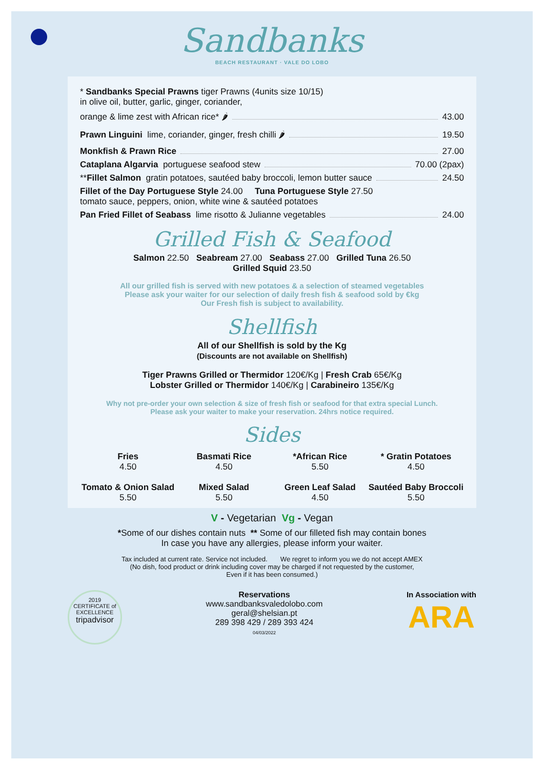Sandbanks
BEACH RESTAURANT · VALE DO LOBO
* Sandbanks Special Prawns tiger Prawns (4units size 10/15)
in olive oil, butter, garlic, ginger, coriander,
orange & lime zest with African rice* 🌶 43.00
Prawn Linguini lime, coriander, ginger, fresh chilli 🌶 19.50
Monkfish & Prawn Rice 27.00
Cataplana Algarvia portuguese seafood stew 70.00 (2pax)
** Fillet Salmon gratin potatoes, sautéed baby broccoli, lemon butter sauce 24.50
Fillet of the Day Portuguese Style 24.00 Tuna Portuguese Style 27.50
tomato sauce, peppers, onion, white wine & sautéed potatoes
Pan Fried Fillet of Seabass lime risotto & Julianne vegetables 24.00
Grilled Fish & Seafood
Salmon 22.50 Seabream 27.00 Seabass 27.00 Grilled Tuna 26.50
Grilled Squid 23.50
All our grilled fish is served with new potatoes & a selection of steamed vegetables
Please ask your waiter for our selection of daily fresh fish & seafood sold by €kg
Our Fresh fish is subject to availability.
Shellfish
All of our Shellfish is sold by the Kg
(Discounts are not available on Shellfish)
Tiger Prawns Grilled or Thermidor 120€/Kg | Fresh Crab 65€/Kg
Lobster Grilled or Thermidor 140€/Kg | Carabineiro 135€/Kg
Why not pre-order your own selection & size of fresh fish or seafood for that extra special Lunch.
Please ask your waiter to make your reservation. 24hrs notice required.
Sides
Fries
4.50
Basmati Rice
4.50
*African Rice
5.50
* Gratin Potatoes
4.50
Tomato & Onion Salad
5.50
Mixed Salad
5.50
Green Leaf Salad
4.50
Sautéed Baby Broccoli
5.50
V - Vegetarian Vg - Vegan
*Some of our dishes contain nuts ** Some of our filleted fish may contain bones
In case you have any allergies, please inform your waiter.
Tax included at current rate. Service not included. We regret to inform you we do not accept AMEX
(No dish, food product or drink including cover may be charged if not requested by the customer,
Even if it has been consumed.)
2019
CERTIFICATE of
EXCELLENCE
tripadvisor
Reservations
www.sandbanksvaledolobo.com
geral@shelsian.pt
289 398 429 / 289 393 424
04/03/2022
In Association with
ARA